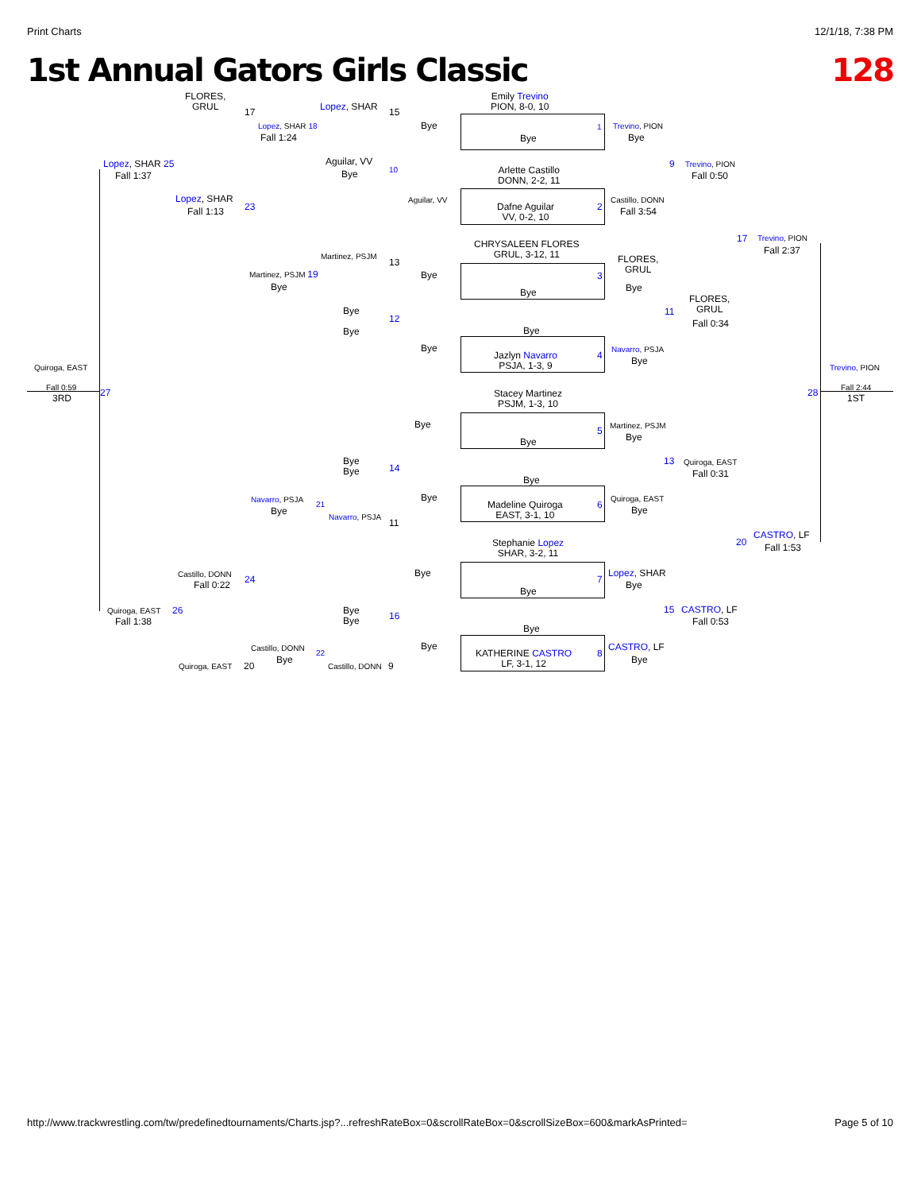Print Charts 12/1/18, 7:38 PM
1st Annual Gators Girls Classic 128
FLORES,
GRUL
17 Lopez, SHAR 15
Emily Trevino
PION, 8-0, 10
Lopez, SHAR 18
Fall 1:24
Bye
Bye
1 Trevino, PION
Bye
Lopez, SHAR 25
Fall 1:37
Aguilar, VV
Bye
10
Arlette Castillo
DONN, 2-2, 11
9 Trevino, PION
Fall 0:50
Lopez, SHAR
Fall 1:13 23
Aguilar, VV Castillo, DONN
Dafne Aguilar
VV, 0-2, 10
2 Fall 3:54
CHRYSALEEN FLORES
GRUL, 3-12, 11
17 Trevino, PION
Fall 2:37
Martinez, PSJM
13
FLORES,
GRUL
Martinez, PSJM 19
Bye
Bye 3
Bye
Bye
FLORES,
GRUL
Bye
Bye
11
12 Fall 0:34
Bye
Bye Navarro, PSJA
Jazlyn Navarro
PSJA, 1-3, 9
4 Bye
Quiroga, EAST Trevino, PION
Fall 0:59
3RD 27 28
Fall 2:44
1ST
Stacey Martinez
PSJM, 1-3, 10
Bye Martinez, PSJM
5
Bye
Bye
Bye
Bye
13 Quiroga, EAST
14 Fall 0:31
Bye
Navarro, PSJA Bye Quiroga, EAST
Madeline Quiroga
EAST, 3-1, 10
6
Bye
21
Bye
Navarro, PSJA
11
CASTRO, LF
Fall 1:53
Stephanie Lopez
SHAR, 3-2, 11
20
Castillo, DONN
Fall 0:22 24
Bye
7
Lopez, SHAR
Bye
Bye
Quiroga, EAST 26
Fall 1:38
Bye
Bye
16
15 CASTRO, LF
Fall 0:53
Bye
Castillo, DONN Bye CASTRO, LF
KATHERINE CASTRO
LF, 3-1, 12
8
Bye
22
Bye
Quiroga, EAST 20 Castillo, DONN 9
http://www.trackwrestling.com/tw/predefinedtournaments/Charts.jsp?...refreshRateBox=0&scrollRateBox=0&scrollSizeBox=600&markAsPrinted= Page 5 of 10